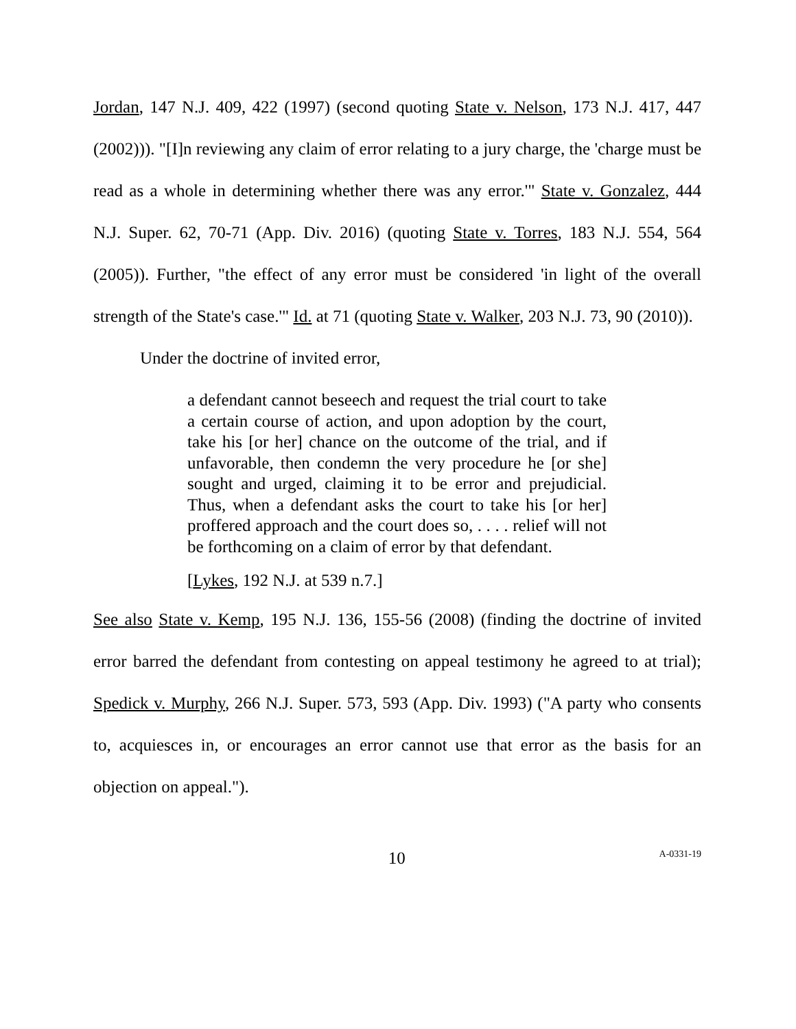Jordan, 147 N.J. 409, 422 (1997) (second quoting State v. Nelson, 173 N.J. 417, 447 (2002))). "[I]n reviewing any claim of error relating to a jury charge, the 'charge must be read as a whole in determining whether there was any error.'" State v. Gonzalez, 444 N.J. Super. 62, 70-71 (App. Div. 2016) (quoting State v. Torres, 183 N.J. 554, 564 (2005)). Further, "the effect of any error must be considered 'in light of the overall strength of the State's case.'" Id. at 71 (quoting State v. Walker, 203 N.J. 73, 90 (2010)).
Under the doctrine of invited error,
a defendant cannot beseech and request the trial court to take a certain course of action, and upon adoption by the court, take his [or her] chance on the outcome of the trial, and if unfavorable, then condemn the very procedure he [or she] sought and urged, claiming it to be error and prejudicial. Thus, when a defendant asks the court to take his [or her] proffered approach and the court does so, . . . . relief will not be forthcoming on a claim of error by that defendant.
[Lykes, 192 N.J. at 539 n.7.]
See also State v. Kemp, 195 N.J. 136, 155-56 (2008) (finding the doctrine of invited error barred the defendant from contesting on appeal testimony he agreed to at trial); Spedick v. Murphy, 266 N.J. Super. 573, 593 (App. Div. 1993) ("A party who consents to, acquiesces in, or encourages an error cannot use that error as the basis for an objection on appeal.").
10 A-0331-19